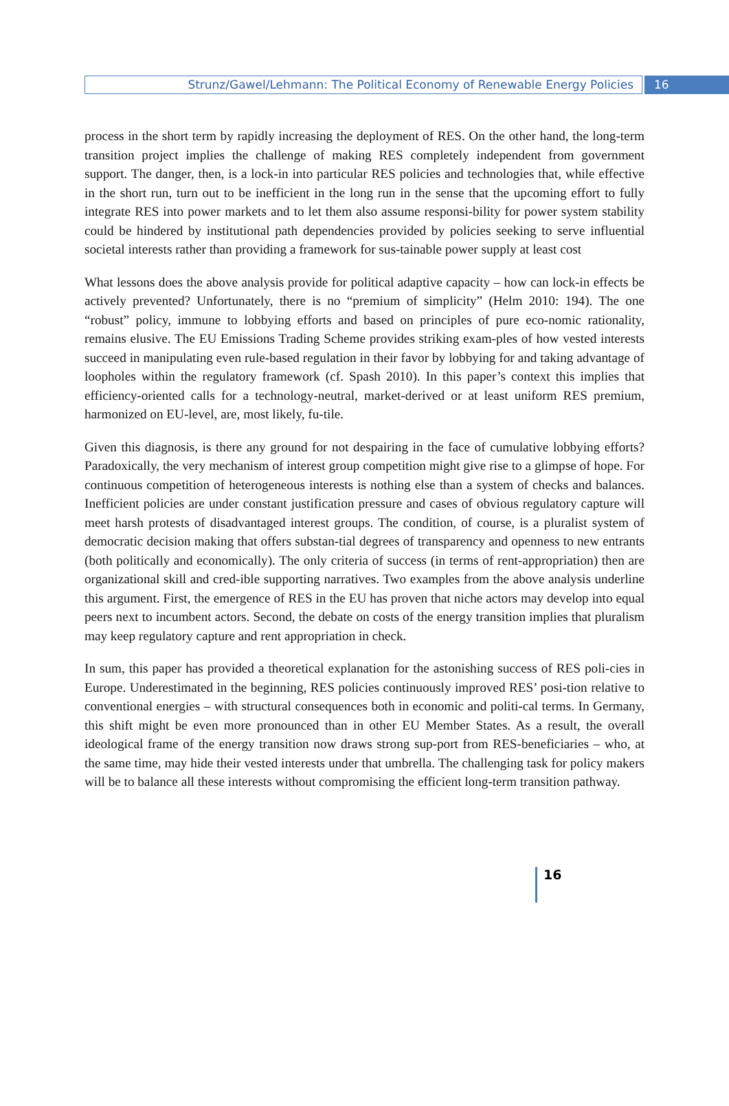Strunz/Gawel/Lehmann: The Political Economy of Renewable Energy Policies
16
process in the short term by rapidly increasing the deployment of RES. On the other hand, the long-term transition project implies the challenge of making RES completely independent from government support. The danger, then, is a lock-in into particular RES policies and technologies that, while effective in the short run, turn out to be inefficient in the long run in the sense that the upcoming effort to fully integrate RES into power markets and to let them also assume responsi-bility for power system stability could be hindered by institutional path dependencies provided by policies seeking to serve influential societal interests rather than providing a framework for sus-tainable power supply at least cost
What lessons does the above analysis provide for political adaptive capacity – how can lock-in effects be actively prevented? Unfortunately, there is no “premium of simplicity” (Helm 2010: 194). The one “robust” policy, immune to lobbying efforts and based on principles of pure eco-nomic rationality, remains elusive. The EU Emissions Trading Scheme provides striking exam-ples of how vested interests succeed in manipulating even rule-based regulation in their favor by lobbying for and taking advantage of loopholes within the regulatory framework (cf. Spash 2010). In this paper’s context this implies that efficiency-oriented calls for a technology-neutral, market-derived or at least uniform RES premium, harmonized on EU-level, are, most likely, fu-tile.
Given this diagnosis, is there any ground for not despairing in the face of cumulative lobbying efforts? Paradoxically, the very mechanism of interest group competition might give rise to a glimpse of hope. For continuous competition of heterogeneous interests is nothing else than a system of checks and balances. Inefficient policies are under constant justification pressure and cases of obvious regulatory capture will meet harsh protests of disadvantaged interest groups. The condition, of course, is a pluralist system of democratic decision making that offers substan-tial degrees of transparency and openness to new entrants (both politically and economically). The only criteria of success (in terms of rent-appropriation) then are organizational skill and cred-ible supporting narratives. Two examples from the above analysis underline this argument. First, the emergence of RES in the EU has proven that niche actors may develop into equal peers next to incumbent actors. Second, the debate on costs of the energy transition implies that pluralism may keep regulatory capture and rent appropriation in check.
In sum, this paper has provided a theoretical explanation for the astonishing success of RES poli-cies in Europe. Underestimated in the beginning, RES policies continuously improved RES’ posi-tion relative to conventional energies – with structural consequences both in economic and politi-cal terms. In Germany, this shift might be even more pronounced than in other EU Member States. As a result, the overall ideological frame of the energy transition now draws strong sup-port from RES-beneficiaries – who, at the same time, may hide their vested interests under that umbrella. The challenging task for policy makers will be to balance all these interests without compromising the efficient long-term transition pathway.
16